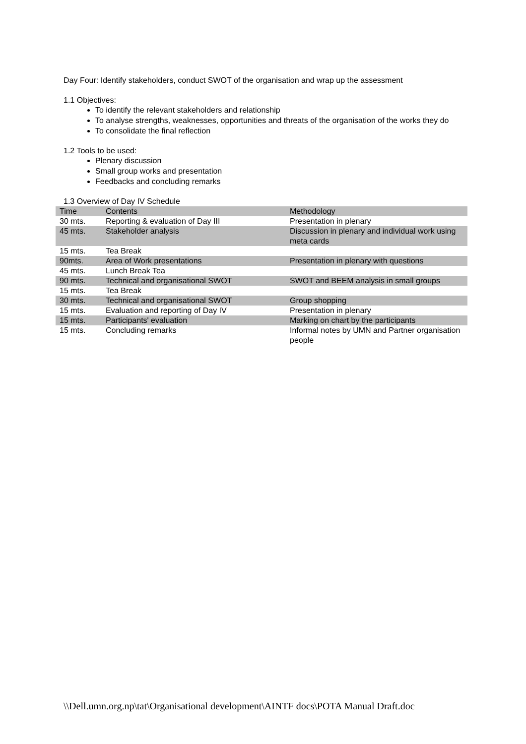Day Four: Identify stakeholders, conduct SWOT of the organisation and wrap up the assessment
1.1 Objectives:
To identify the relevant stakeholders and relationship
To analyse strengths, weaknesses, opportunities and threats of the organisation of the works they do
To consolidate the final reflection
1.2 Tools to be used:
Plenary discussion
Small group works and presentation
Feedbacks and concluding remarks
1.3 Overview of Day IV Schedule
| Time | Contents | Methodology |
| 30 mts. | Reporting & evaluation of Day III | Presentation in plenary |
| 45 mts. | Stakeholder analysis | Discussion in plenary and individual work using meta cards |
| 15 mts. | Tea Break | |
| 90mts. | Area of Work presentations | Presentation in plenary with questions |
| 45 mts. | Lunch Break Tea | |
| 90 mts. | Technical and organisational SWOT | SWOT and BEEM analysis in small groups |
| 15 mts. | Tea Break | |
| 30 mts. | Technical and organisational SWOT | Group shopping |
| 15 mts. | Evaluation and reporting of Day IV | Presentation in plenary |
| 15 mts. | Participants' evaluation | Marking on chart by the participants |
| 15 mts. | Concluding remarks | Informal notes by UMN and Partner organisation people |
\\Dell.umn.org.np\tat\Organisational development\AINTF docs\POTA Manual Draft.doc